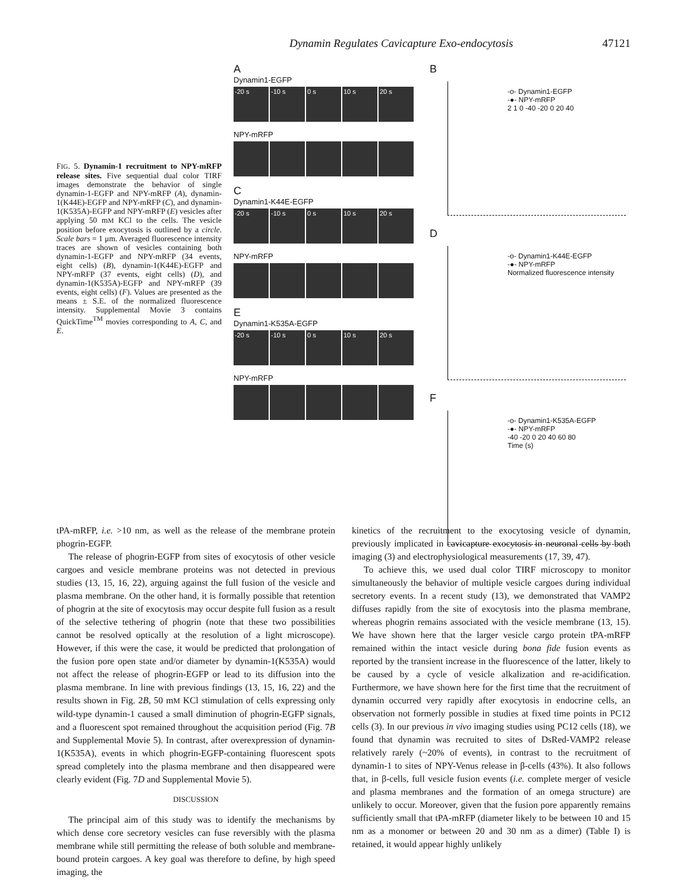Dynamin Regulates Cavicapture Exo-endocytosis 47121
FIG. 5. Dynamin-1 recruitment to NPY-mRFP release sites. Five sequential dual color TIRF images demonstrate the behavior of single dynamin-1-EGFP and NPY-mRFP (A), dynamin-1(K44E)-EGFP and NPY-mRFP (C), and dynamin-1(K535A)-EGFP and NPY-mRFP (E) vesicles after applying 50 mM KCl to the cells. The vesicle position before exocytosis is outlined by a circle. Scale bars = 1 μm. Averaged fluorescence intensity traces are shown of vesicles containing both dynamin-1-EGFP and NPY-mRFP (34 events, eight cells) (B), dynamin-1(K44E)-EGFP and NPY-mRFP (37 events, eight cells) (D), and dynamin-1(K535A)-EGFP and NPY-mRFP (39 events, eight cells) (F). Values are presented as the means ± S.E. of the normalized fluorescence intensity. Supplemental Movie 3 contains QuickTime<sup>TM</sup> movies corresponding to A, C, and E.
A
Dynamin1-EGFP
-20 s -10 s 0 s 10 s 20 s
NPY-mRFP
C
Dynamin1-K44E-EGFP
-20 s -10 s 0 s 10 s 20 s
NPY-mRFP
E
Dynamin1-K535A-EGFP
-20 s -10 s 0 s 10 s 20 s
NPY-mRFP
B
-o- Dynamin1-EGFP
-●- NPY-mRFP
2 1 0 -40 -20 0 20 40
D
-o- Dynamin1-K44E-EGFP
-●- NPY-mRFP
Normalized fluorescence intensity
F
-o- Dynamin1-K535A-EGFP
-●- NPY-mRFP
-40 -20 0 20 40 60 80
Time (s)
tPA-mRFP, i.e. >10 nm, as well as the release of the membrane protein phogrin-EGFP.
The release of phogrin-EGFP from sites of exocytosis of other vesicle cargoes and vesicle membrane proteins was not detected in previous studies (13, 15, 16, 22), arguing against the full fusion of the vesicle and plasma membrane. On the other hand, it is formally possible that retention of phogrin at the site of exocytosis may occur despite full fusion as a result of the selective tethering of phogrin (note that these two possibilities cannot be resolved optically at the resolution of a light microscope). However, if this were the case, it would be predicted that prolongation of the fusion pore open state and/or diameter by dynamin-1(K535A) would not affect the release of phogrin-EGFP or lead to its diffusion into the plasma membrane. In line with previous findings (13, 15, 16, 22) and the results shown in Fig. 2B, 50 mM KCl stimulation of cells expressing only wild-type dynamin-1 caused a small diminution of phogrin-EGFP signals, and a fluorescent spot remained throughout the acquisition period (Fig. 7B and Supplemental Movie 5). In contrast, after overexpression of dynamin-1(K535A), events in which phogrin-EGFP-containing fluorescent spots spread completely into the plasma membrane and then disappeared were clearly evident (Fig. 7D and Supplemental Movie 5).
DISCUSSION
The principal aim of this study was to identify the mechanisms by which dense core secretory vesicles can fuse reversibly with the plasma membrane while still permitting the release of both soluble and membrane-bound protein cargoes. A key goal was therefore to define, by high speed imaging, the
kinetics of the recruitment to the exocytosing vesicle of dynamin, previously implicated in cavicapture exocytosis in neuronal cells by both imaging (3) and electrophysiological measurements (17, 39, 47).
To achieve this, we used dual color TIRF microscopy to monitor simultaneously the behavior of multiple vesicle cargoes during individual secretory events. In a recent study (13), we demonstrated that VAMP2 diffuses rapidly from the site of exocytosis into the plasma membrane, whereas phogrin remains associated with the vesicle membrane (13, 15). We have shown here that the larger vesicle cargo protein tPA-mRFP remained within the intact vesicle during bona fide fusion events as reported by the transient increase in the fluorescence of the latter, likely to be caused by a cycle of vesicle alkalization and re-acidification. Furthermore, we have shown here for the first time that the recruitment of dynamin occurred very rapidly after exocytosis in endocrine cells, an observation not formerly possible in studies at fixed time points in PC12 cells (3). In our previous in vivo imaging studies using PC12 cells (18), we found that dynamin was recruited to sites of DsRed-VAMP2 release relatively rarely (~20% of events), in contrast to the recruitment of dynamin-1 to sites of NPY-Venus release in β-cells (43%). It also follows that, in β-cells, full vesicle fusion events (i.e. complete merger of vesicle and plasma membranes and the formation of an omega structure) are unlikely to occur. Moreover, given that the fusion pore apparently remains sufficiently small that tPA-mRFP (diameter likely to be between 10 and 15 nm as a monomer or between 20 and 30 nm as a dimer) (Table I) is retained, it would appear highly unlikely